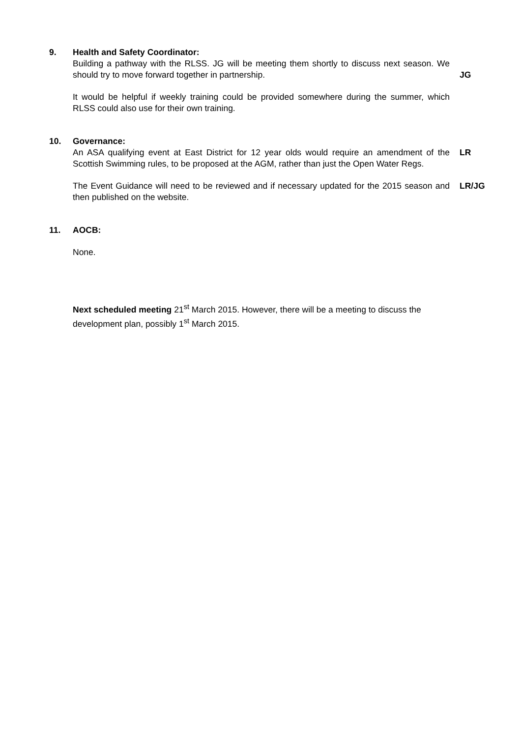9. Health and Safety Coordinator:
Building a pathway with the RLSS. JG will be meeting them shortly to discuss next season. We should try to move forward together in partnership.
JG
It would be helpful if weekly training could be provided somewhere during the summer, which RLSS could also use for their own training.
10. Governance:
An ASA qualifying event at East District for 12 year olds would require an amendment of the Scottish Swimming rules, to be proposed at the AGM, rather than just the Open Water Regs.
LR
The Event Guidance will need to be reviewed and if necessary updated for the 2015 season and then published on the website.
LR/JG
11. AOCB:
None.
Next scheduled meeting 21<sup>st</sup> March 2015. However, there will be a meeting to discuss the development plan, possibly 1<sup>st</sup> March 2015.